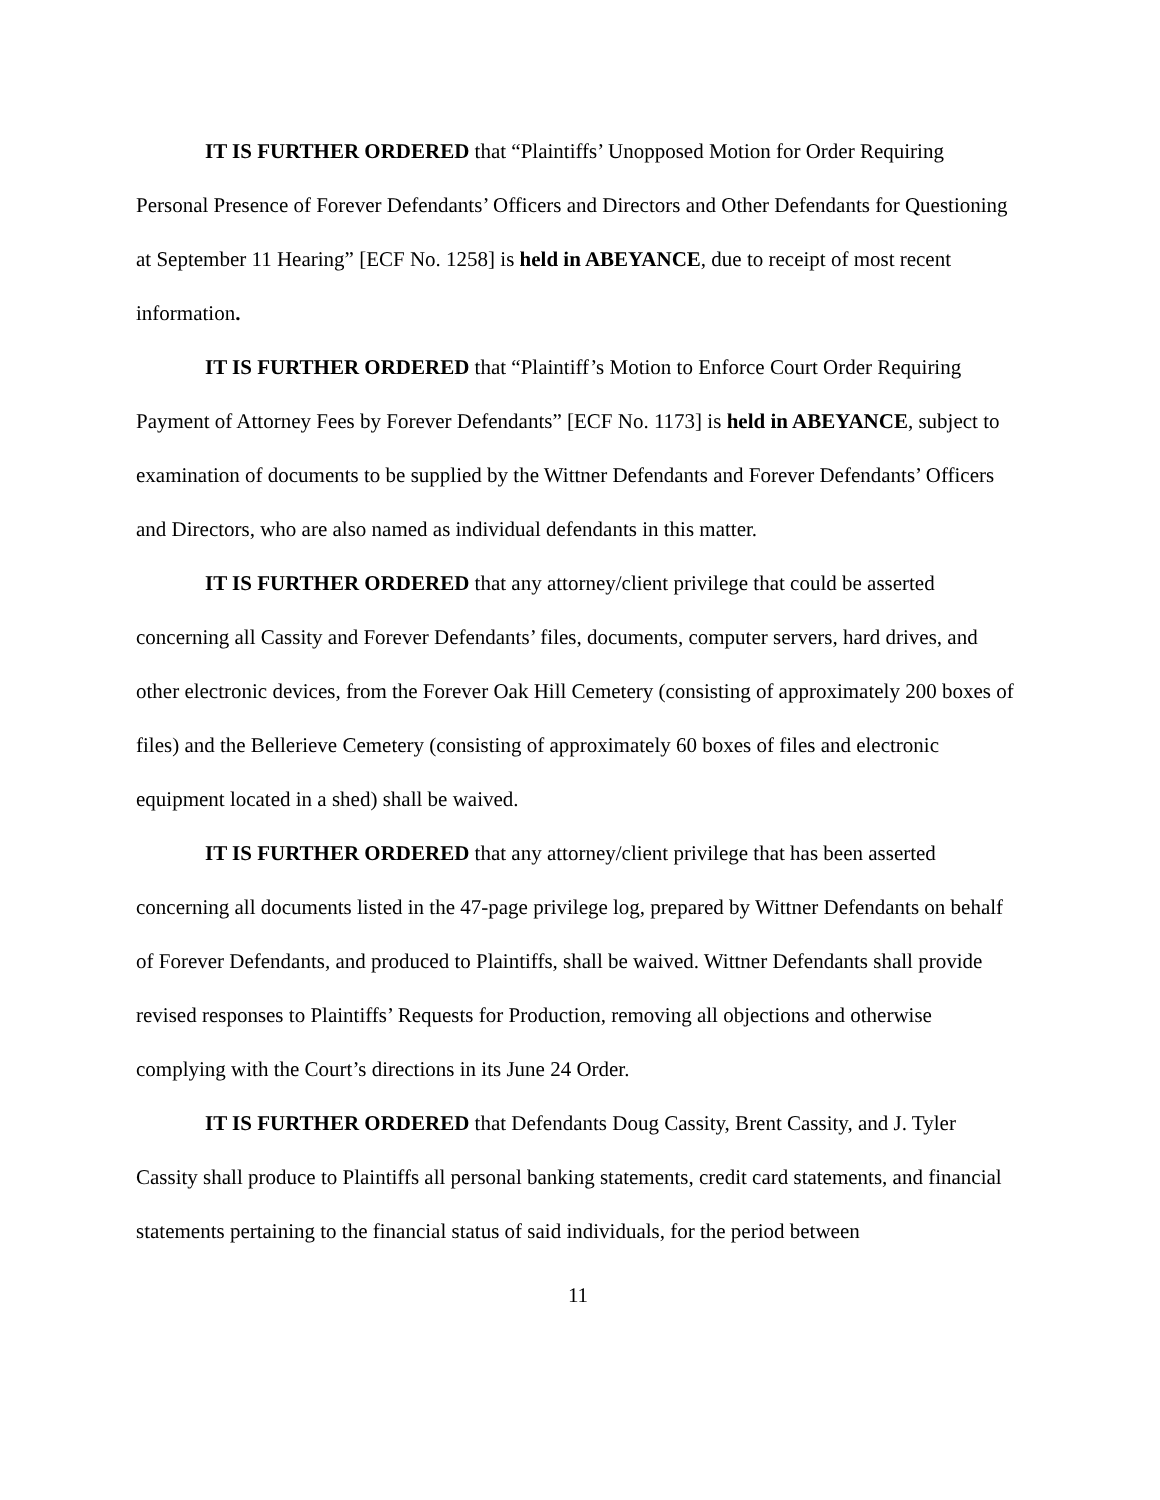IT IS FURTHER ORDERED that “Plaintiffs’ Unopposed Motion for Order Requiring Personal Presence of Forever Defendants’ Officers and Directors and Other Defendants for Questioning at September 11 Hearing” [ECF No. 1258] is held in ABEYANCE, due to receipt of most recent information.
IT IS FURTHER ORDERED that “Plaintiff’s Motion to Enforce Court Order Requiring Payment of Attorney Fees by Forever Defendants” [ECF No. 1173] is held in ABEYANCE, subject to examination of documents to be supplied by the Wittner Defendants and Forever Defendants’ Officers and Directors, who are also named as individual defendants in this matter.
IT IS FURTHER ORDERED that any attorney/client privilege that could be asserted concerning all Cassity and Forever Defendants’ files, documents, computer servers, hard drives, and other electronic devices, from the Forever Oak Hill Cemetery (consisting of approximately 200 boxes of files) and the Bellerieve Cemetery (consisting of approximately 60 boxes of files and electronic equipment located in a shed) shall be waived.
IT IS FURTHER ORDERED that any attorney/client privilege that has been asserted concerning all documents listed in the 47-page privilege log, prepared by Wittner Defendants on behalf of Forever Defendants, and produced to Plaintiffs, shall be waived. Wittner Defendants shall provide revised responses to Plaintiffs’ Requests for Production, removing all objections and otherwise complying with the Court’s directions in its June 24 Order.
IT IS FURTHER ORDERED that Defendants Doug Cassity, Brent Cassity, and J. Tyler Cassity shall produce to Plaintiffs all personal banking statements, credit card statements, and financial statements pertaining to the financial status of said individuals, for the period between
11